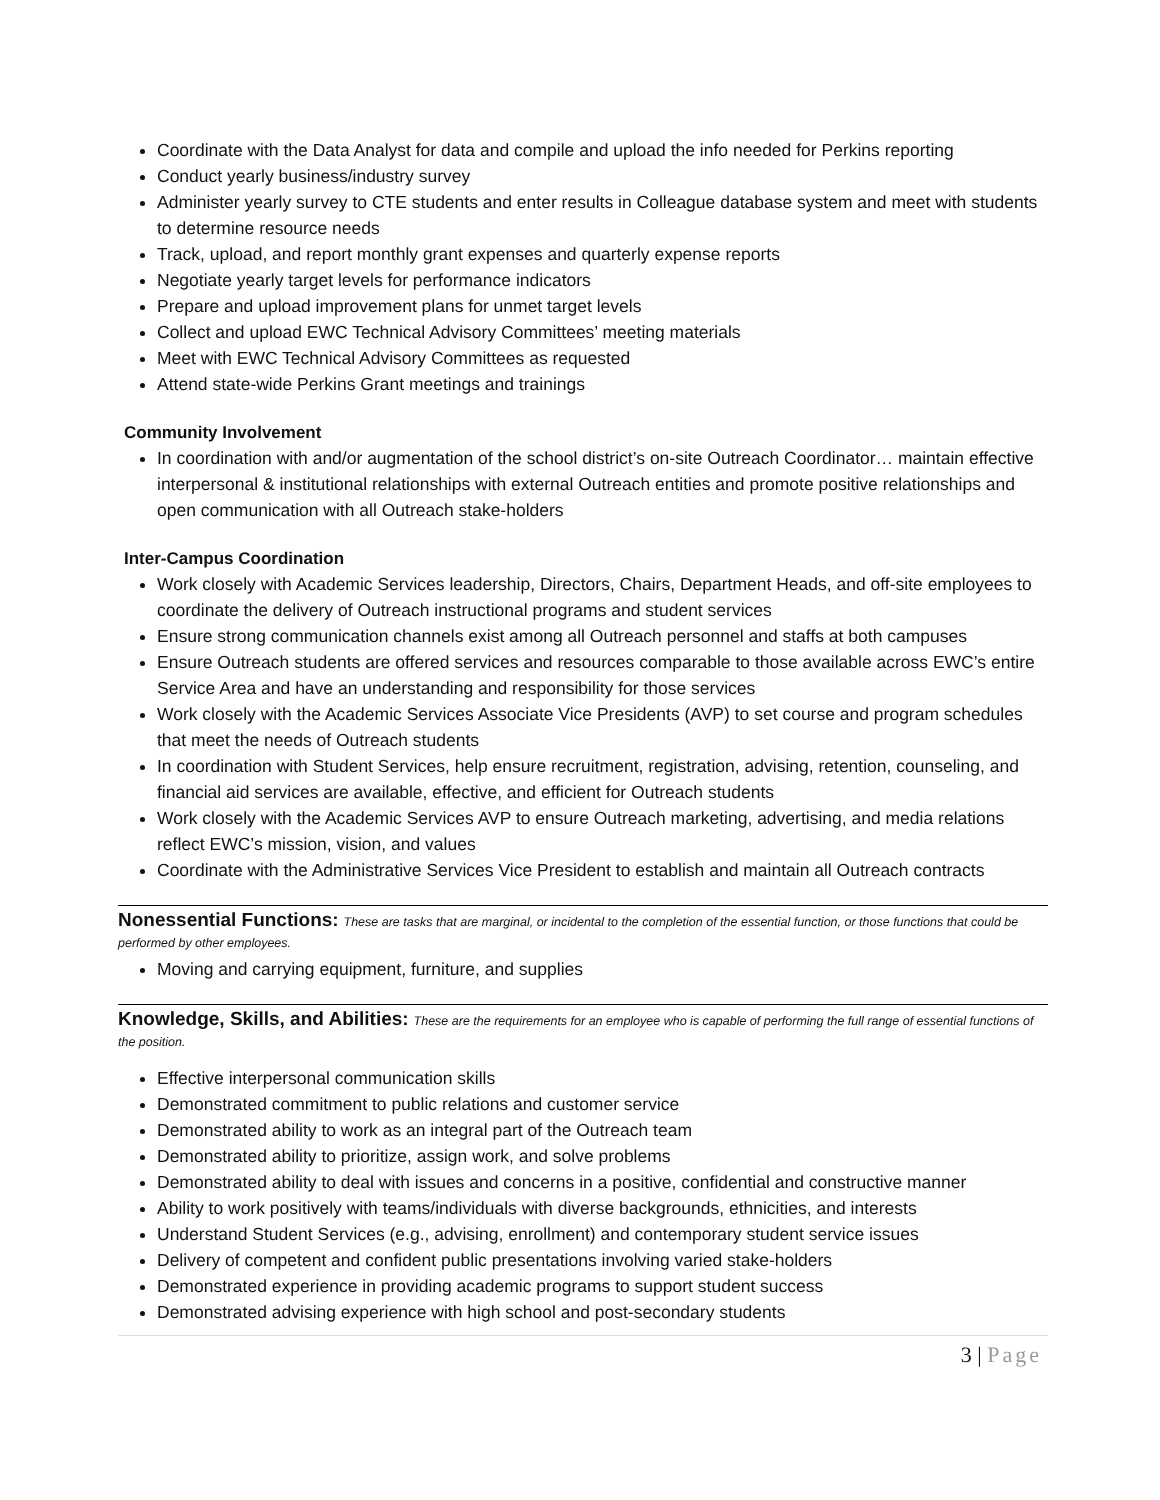Coordinate with the Data Analyst for data and compile and upload the info needed for Perkins reporting
Conduct yearly business/industry survey
Administer yearly survey to CTE students and enter results in Colleague database system and meet with students to determine resource needs
Track, upload, and report monthly grant expenses and quarterly expense reports
Negotiate yearly target levels for performance indicators
Prepare and upload improvement plans for unmet target levels
Collect and upload EWC Technical Advisory Committees’ meeting materials
Meet with EWC Technical Advisory Committees as requested
Attend state-wide Perkins Grant meetings and trainings
Community Involvement
In coordination with and/or augmentation of the school district’s on-site Outreach Coordinator… maintain effective interpersonal & institutional relationships with external Outreach entities and promote positive relationships and open communication with all Outreach stake-holders
Inter-Campus Coordination
Work closely with Academic Services leadership, Directors, Chairs, Department Heads, and off-site employees to coordinate the delivery of Outreach instructional programs and student services
Ensure strong communication channels exist among all Outreach personnel and staffs at both campuses
Ensure Outreach students are offered services and resources comparable to those available across EWC’s entire Service Area and have an understanding and responsibility for those services
Work closely with the Academic Services Associate Vice Presidents (AVP) to set course and program schedules that meet the needs of Outreach students
In coordination with Student Services, help ensure recruitment, registration, advising, retention, counseling, and financial aid services are available, effective, and efficient for Outreach students
Work closely with the Academic Services AVP to ensure Outreach marketing, advertising, and media relations reflect EWC’s mission, vision, and values
Coordinate with the Administrative Services Vice President to establish and maintain all Outreach contracts
Nonessential Functions: These are tasks that are marginal, or incidental to the completion of the essential function, or those functions that could be performed by other employees.
Moving and carrying equipment, furniture, and supplies
Knowledge, Skills, and Abilities: These are the requirements for an employee who is capable of performing the full range of essential functions of the position.
Effective interpersonal communication skills
Demonstrated commitment to public relations and customer service
Demonstrated ability to work as an integral part of the Outreach team
Demonstrated ability to prioritize, assign work, and solve problems
Demonstrated ability to deal with issues and concerns in a positive, confidential and constructive manner
Ability to work positively with teams/individuals with diverse backgrounds, ethnicities, and interests
Understand Student Services (e.g., advising, enrollment) and contemporary student service issues
Delivery of competent and confident public presentations involving varied stake-holders
Demonstrated experience in providing academic programs to support student success
Demonstrated advising experience with high school and post-secondary students
3 | Page